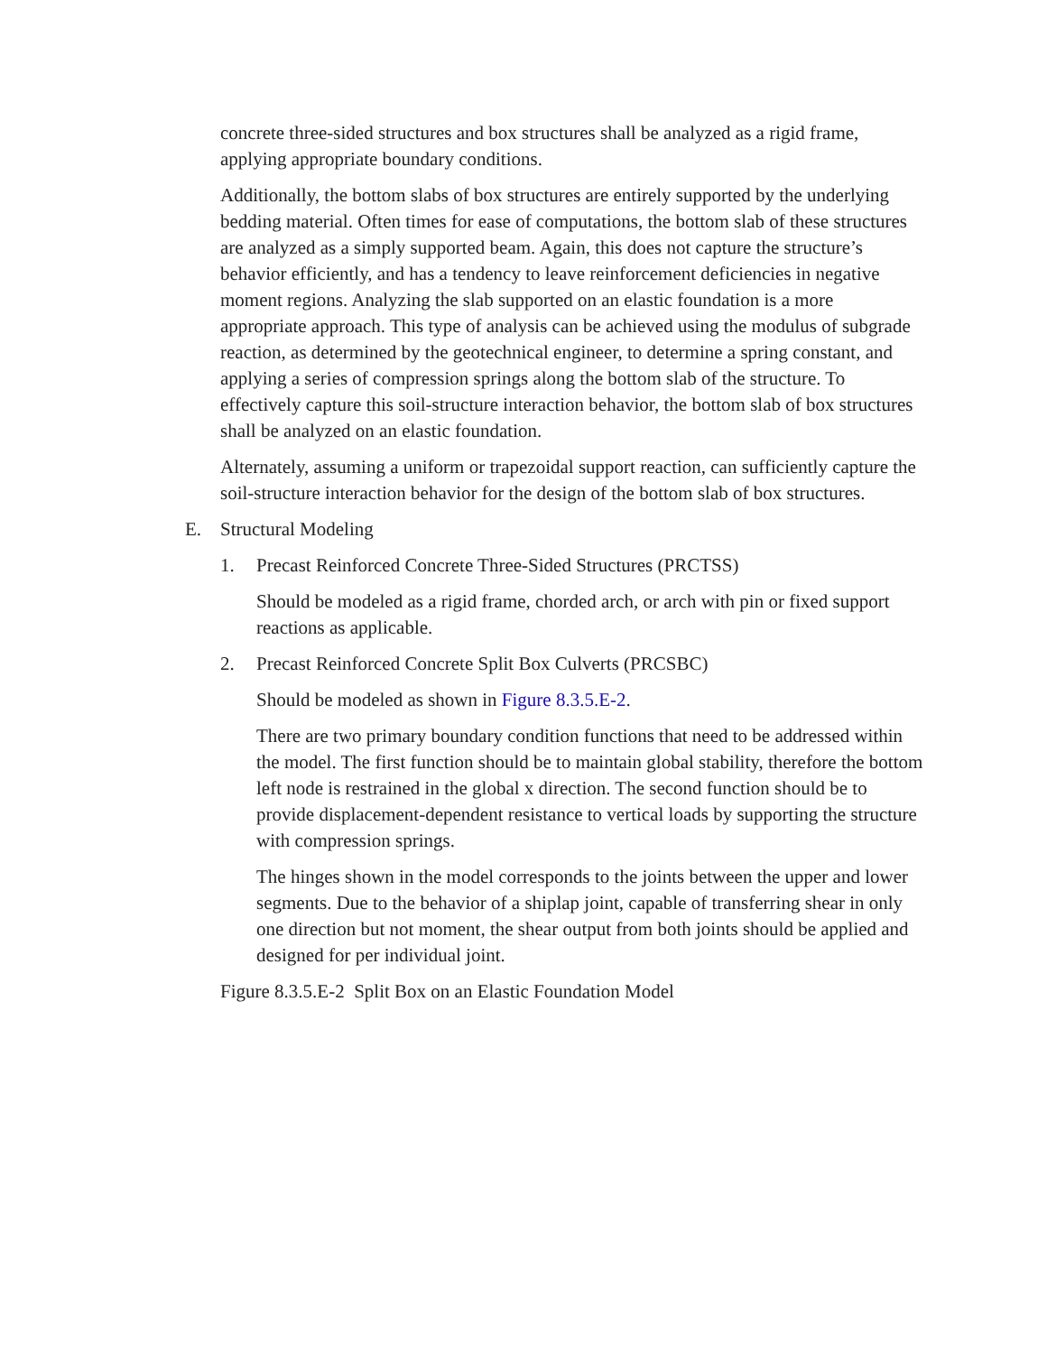concrete three-sided structures and box structures shall be analyzed as a rigid frame, applying appropriate boundary conditions.
Additionally, the bottom slabs of box structures are entirely supported by the underlying bedding material. Often times for ease of computations, the bottom slab of these structures are analyzed as a simply supported beam. Again, this does not capture the structure’s behavior efficiently, and has a tendency to leave reinforcement deficiencies in negative moment regions. Analyzing the slab supported on an elastic foundation is a more appropriate approach. This type of analysis can be achieved using the modulus of subgrade reaction, as determined by the geotechnical engineer, to determine a spring constant, and applying a series of compression springs along the bottom slab of the structure. To effectively capture this soil-structure interaction behavior, the bottom slab of box structures shall be analyzed on an elastic foundation.
Alternately, assuming a uniform or trapezoidal support reaction, can sufficiently capture the soil-structure interaction behavior for the design of the bottom slab of box structures.
E. Structural Modeling
1. Precast Reinforced Concrete Three-Sided Structures (PRCTSS)
Should be modeled as a rigid frame, chorded arch, or arch with pin or fixed support reactions as applicable.
2. Precast Reinforced Concrete Split Box Culverts (PRCSBC)
Should be modeled as shown in Figure 8.3.5.E-2.
There are two primary boundary condition functions that need to be addressed within the model. The first function should be to maintain global stability, therefore the bottom left node is restrained in the global x direction. The second function should be to provide displacement-dependent resistance to vertical loads by supporting the structure with compression springs.
The hinges shown in the model corresponds to the joints between the upper and lower segments. Due to the behavior of a shiplap joint, capable of transferring shear in only one direction but not moment, the shear output from both joints should be applied and designed for per individual joint.
Figure 8.3.5.E-2 Split Box on an Elastic Foundation Model